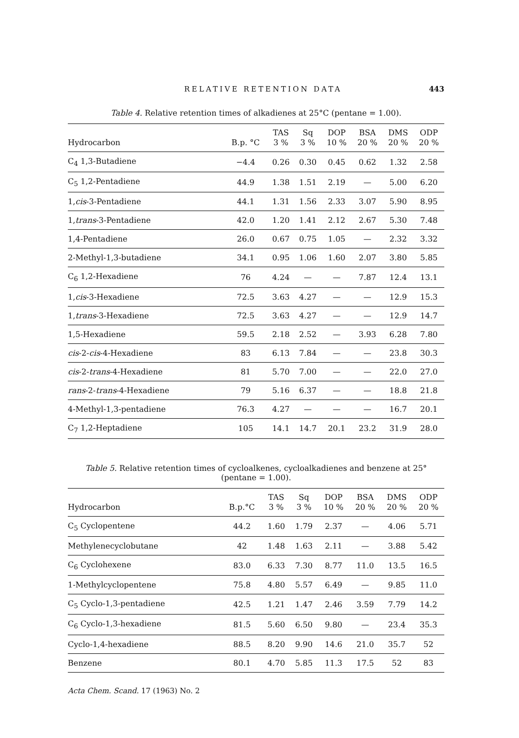RELATIVE RETENTION DATA 443
Table 4. Relative retention times of alkadienes at 25°C (pentane = 1.00).
| Hydrocarbon | B.p. °C | TAS 3 % | Sq 3 % | DOP 10 % | BSA 20 % | DMS 20 % | ODP 20 % |
| --- | --- | --- | --- | --- | --- | --- | --- |
| C<sub>4</sub> 1,3-Butadiene | −4.4 | 0.26 | 0.30 | 0.45 | 0.62 | 1.32 | 2.58 |
| C<sub>5</sub> 1,2-Pentadiene | 44.9 | 1.38 | 1.51 | 2.19 | — | 5.00 | 6.20 |
| 1, cis -3-Pentadiene | 44.1 | 1.31 | 1.56 | 2.33 | 3.07 | 5.90 | 8.95 |
| 1, trans -3-Pentadiene | 42.0 | 1.20 | 1.41 | 2.12 | 2.67 | 5.30 | 7.48 |
| 1,4-Pentadiene | 26.0 | 0.67 | 0.75 | 1.05 | — | 2.32 | 3.32 |
| 2-Methyl-1,3-butadiene | 34.1 | 0.95 | 1.06 | 1.60 | 2.07 | 3.80 | 5.85 |
| C<sub>6</sub> 1,2-Hexadiene | 76 | 4.24 | — | — | 7.87 | 12.4 | 13.1 |
| 1, cis -3-Hexadiene | 72.5 | 3.63 | 4.27 | — | — | 12.9 | 15.3 |
| 1, trans -3-Hexadiene | 72.5 | 3.63 | 4.27 | — | — | 12.9 | 14.7 |
| 1,5-Hexadiene | 59.5 | 2.18 | 2.52 | — | 3.93 | 6.28 | 7.80 |
| cis -2- cis -4-Hexadiene | 83 | 6.13 | 7.84 | — | — | 23.8 | 30.3 |
| cis -2- trans -4-Hexadiene | 81 | 5.70 | 7.00 | — | — | 22.0 | 27.0 |
| rans -2- trans -4-Hexadiene | 79 | 5.16 | 6.37 | — | — | 18.8 | 21.8 |
| 4-Methyl-1,3-pentadiene | 76.3 | 4.27 | — | — | — | 16.7 | 20.1 |
| C<sub>7</sub> 1,2-Heptadiene | 105 | 14.1 | 14.7 | 20.1 | 23.2 | 31.9 | 28.0 |
Table 5. Relative retention times of cycloalkenes, cycloalkadienes and benzene at 25°
(pentane = 1.00).
| Hydrocarbon | B.p.°C | TAS 3 % | Sq 3 % | DOP 10 % | BSA 20 % | DMS 20 % | ODP 20 % |
| --- | --- | --- | --- | --- | --- | --- | --- |
| C<sub>5</sub> Cyclopentene | 44.2 | 1.60 | 1.79 | 2.37 | — | 4.06 | 5.71 |
| Methylenecyclobutane | 42 | 1.48 | 1.63 | 2.11 | — | 3.88 | 5.42 |
| C<sub>6</sub> Cyclohexene | 83.0 | 6.33 | 7.30 | 8.77 | 11.0 | 13.5 | 16.5 |
| 1-Methylcyclopentene | 75.8 | 4.80 | 5.57 | 6.49 | — | 9.85 | 11.0 |
| C<sub>5</sub> Cyclo-1,3-pentadiene | 42.5 | 1.21 | 1.47 | 2.46 | 3.59 | 7.79 | 14.2 |
| C<sub>6</sub> Cyclo-1,3-hexadiene | 81.5 | 5.60 | 6.50 | 9.80 | — | 23.4 | 35.3 |
| Cyclo-1,4-hexadiene | 88.5 | 8.20 | 9.90 | 14.6 | 21.0 | 35.7 | 52 |
| Benzene | 80.1 | 4.70 | 5.85 | 11.3 | 17.5 | 52 | 83 |
Acta Chem. Scand. 17 (1963) No. 2